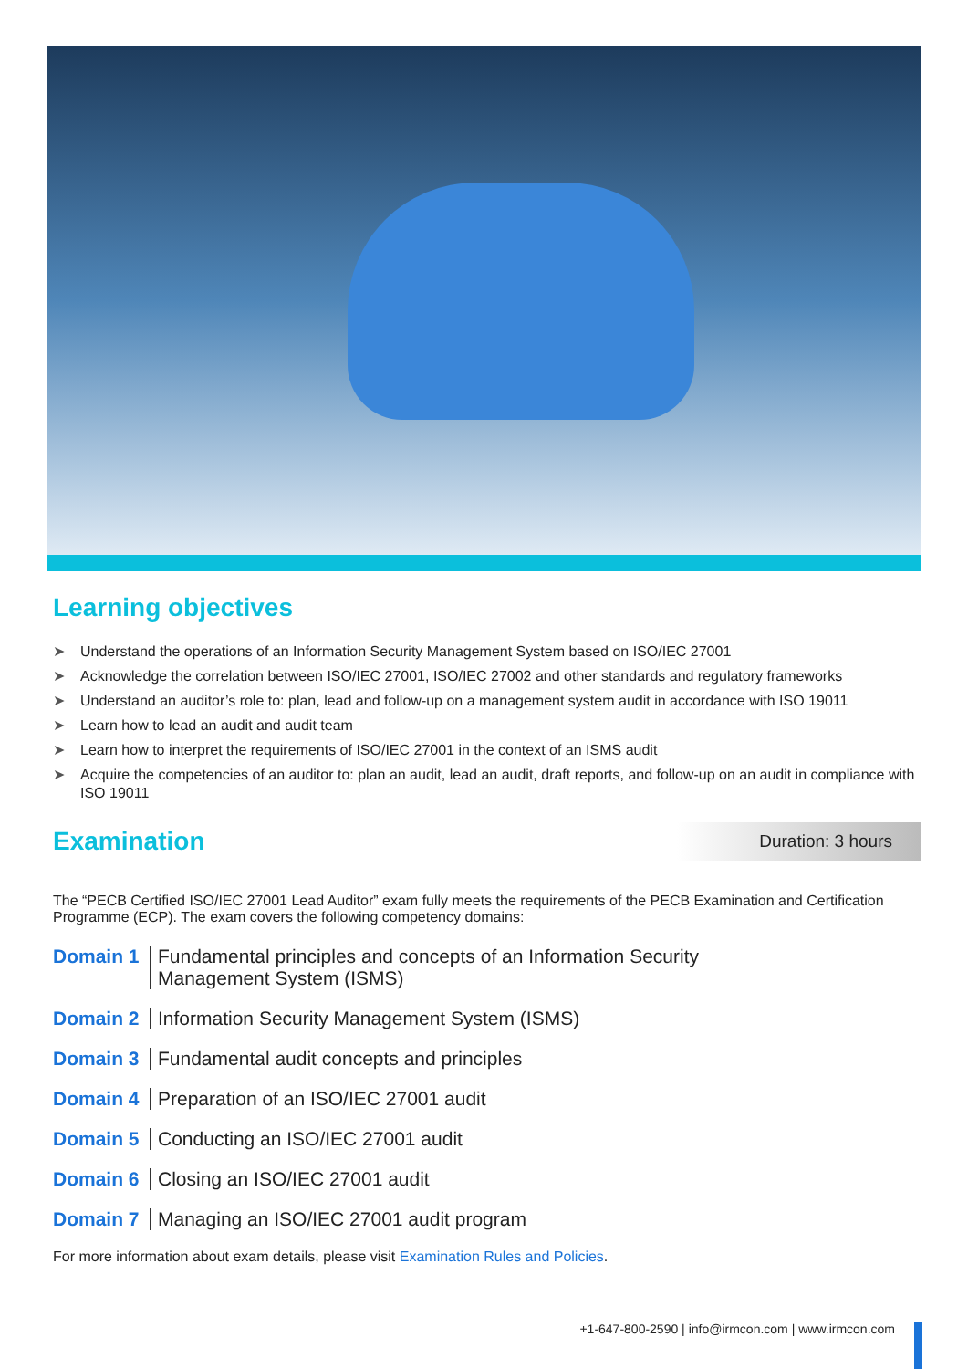Learning objectives
➤ Understand the operations of an Information Security Management System based on ISO/IEC 27001
➤ Acknowledge the correlation between ISO/IEC 27001, ISO/IEC 27002 and other standards and regulatory frameworks
➤ Understand an auditor’s role to: plan, lead and follow-up on a management system audit in accordance with ISO 19011
➤ Learn how to lead an audit and audit team
➤ Learn how to interpret the requirements of ISO/IEC 27001 in the context of an ISMS audit
➤ Acquire the competencies of an auditor to: plan an audit, lead an audit, draft reports, and follow-up on an audit in compliance with ISO 19011
Examination
Duration: 3 hours
The “PECB Certified ISO/IEC 27001 Lead Auditor” exam fully meets the requirements of the PECB Examination and Certification Programme (ECP). The exam covers the following competency domains:
Domain 1 Fundamental principles and concepts of an Information Security
Management System (ISMS)
Domain 2 Information Security Management System (ISMS)
Domain 3 Fundamental audit concepts and principles
Domain 4 Preparation of an ISO/IEC 27001 audit
Domain 5 Conducting an ISO/IEC 27001 audit
Domain 6 Closing an ISO/IEC 27001 audit
Domain 7 Managing an ISO/IEC 27001 audit program
For more information about exam details, please visit Examination Rules and Policies.
+1-647-800-2590 | info@irmcon.com | www.irmcon.com